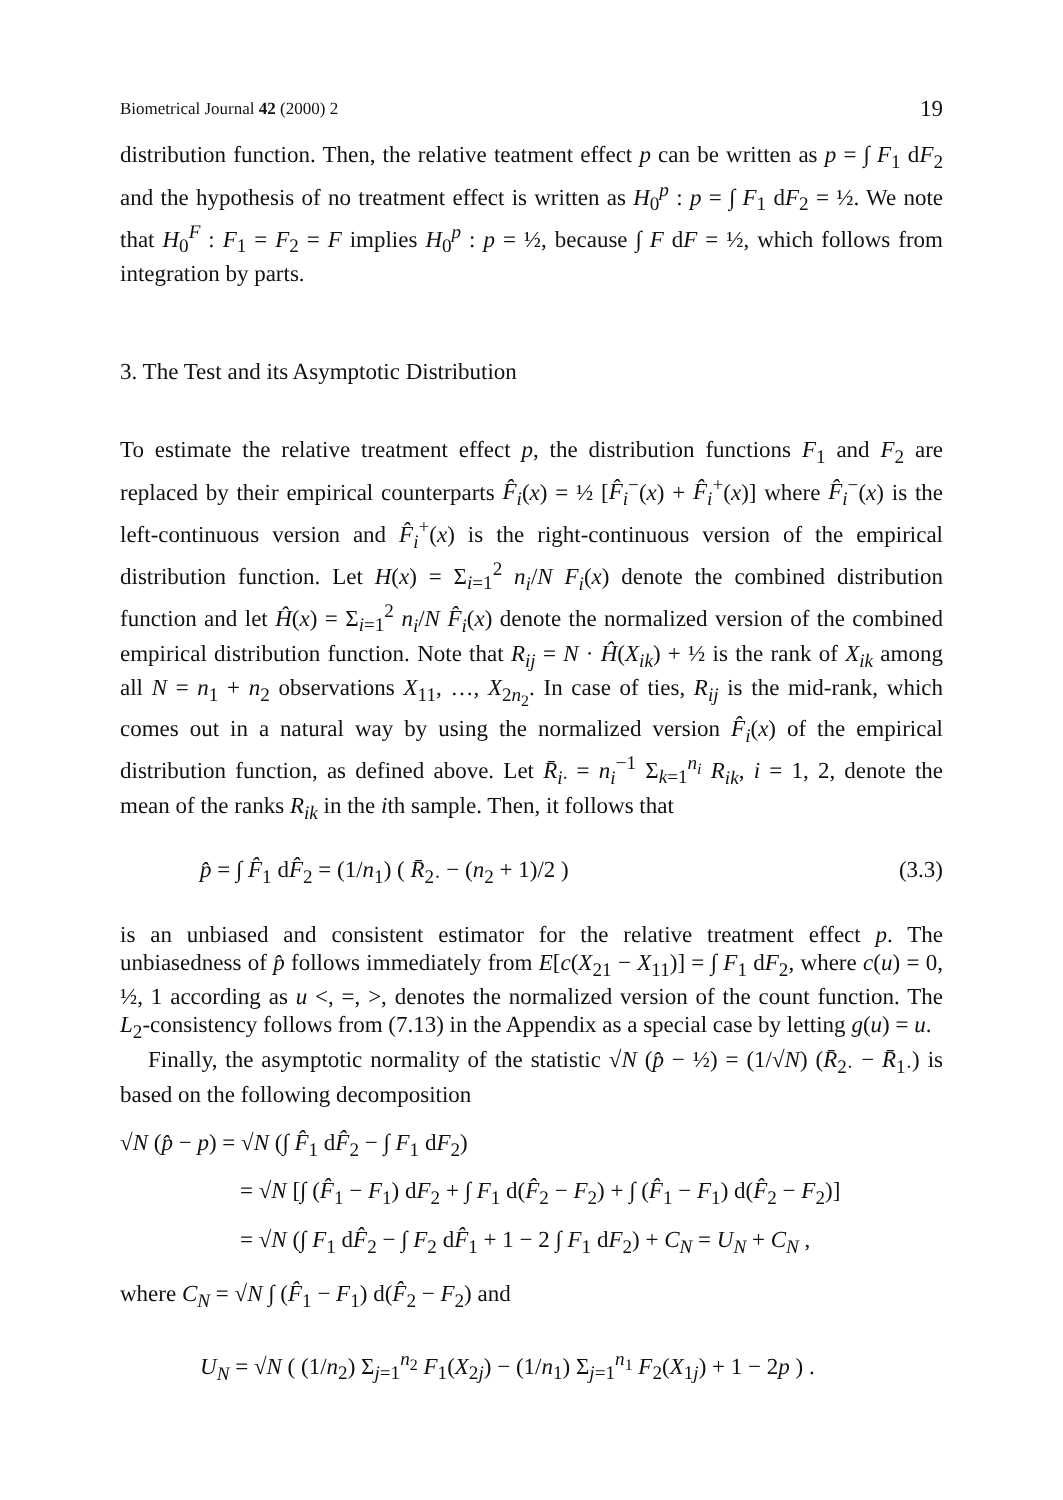Biometrical Journal 42 (2000) 2 19
distribution function. Then, the relative teatment effect p can be written as p = ∫ F<sub>1</sub> dF<sub>2</sub> and the hypothesis of no treatment effect is written as H<sub>0</sub><sup>p</sup> : p = ∫ F<sub>1</sub> dF<sub>2</sub> = ½. We note that H<sub>0</sub><sup>F</sup> : F<sub>1</sub> = F<sub>2</sub> = F implies H<sub>0</sub><sup>p</sup> : p = ½, because ∫ F dF = ½, which follows from integration by parts.
3. The Test and its Asymptotic Distribution
To estimate the relative treatment effect p, the distribution functions F<sub>1</sub> and F<sub>2</sub> are replaced by their empirical counterparts F̂<sub>i</sub>(x) = ½ [F̂<sub>i</sub><sup>−</sup>(x) + F̂<sub>i</sub><sup>+</sup>(x)] where F̂<sub>i</sub><sup>−</sup>(x) is the left-continuous version and F̂<sub>i</sub><sup>+</sup>(x) is the right-continuous version of the empirical distribution function. Let H(x) = Σ<sub>i=1</sub><sup>2</sup> n<sub>i</sub>/N F<sub>i</sub>(x) denote the combined distribution function and let Ĥ(x) = Σ<sub>i=1</sub><sup>2</sup> n<sub>i</sub>/N F̂<sub>i</sub>(x) denote the normalized version of the combined empirical distribution function. Note that R<sub>ij</sub> = N · Ĥ(X<sub>ik</sub>) + ½ is the rank of X<sub>ik</sub> among all N = n<sub>1</sub> + n<sub>2</sub> observations X<sub>11</sub>, …, X<sub>2n<sub>2</sub></sub>. In case of ties, R<sub>ij</sub> is the mid-rank, which comes out in a natural way by using the normalized version F̂<sub>i</sub>(x) of the empirical distribution function, as defined above. Let R̄<sub>i·</sub> = n<sub>i</sub><sup>−1</sup> Σ<sub>k=1</sub><sup>n<sub>i</sub></sup> R<sub>ik</sub>, i = 1, 2, denote the mean of the ranks R<sub>ik</sub> in the ith sample. Then, it follows that
p̂ = ∫ F̂<sub>1</sub> dF̂<sub>2</sub> = (1/n<sub>1</sub>) ( R̄<sub>2·</sub> − (n<sub>2</sub> + 1)/2 ) (3.3)
is an unbiased and consistent estimator for the relative treatment effect p. The unbiasedness of p̂ follows immediately from E[c(X<sub>21</sub> − X<sub>11</sub>)] = ∫ F<sub>1</sub> dF<sub>2</sub>, where c(u) = 0, ½, 1 according as u <, =, >, denotes the normalized version of the count function. The L<sub>2</sub>-consistency follows from (7.13) in the Appendix as a special case by letting g(u) = u.
Finally, the asymptotic normality of the statistic √N (p̂ − ½) = (1/√N) (R̄<sub>2·</sub> − R̄<sub>1·</sub>) is based on the following decomposition
√N (p̂ − p) = √N (∫ F̂<sub>1</sub> dF̂<sub>2</sub> − ∫ F<sub>1</sub> dF<sub>2</sub>)
= √N [∫ (F̂<sub>1</sub> − F<sub>1</sub>) dF<sub>2</sub> + ∫ F<sub>1</sub> d(F̂<sub>2</sub> − F<sub>2</sub>) + ∫ (F̂<sub>1</sub> − F<sub>1</sub>) d(F̂<sub>2</sub> − F<sub>2</sub>)]
= √N (∫ F<sub>1</sub> dF̂<sub>2</sub> − ∫ F<sub>2</sub> dF̂<sub>1</sub> + 1 − 2 ∫ F<sub>1</sub> dF<sub>2</sub>) + C<sub>N</sub> = U<sub>N</sub> + C<sub>N</sub> ,
where C<sub>N</sub> = √N ∫ (F̂<sub>1</sub> − F<sub>1</sub>) d(F̂<sub>2</sub> − F<sub>2</sub>) and
U<sub>N</sub> = √N ( (1/n<sub>2</sub>) Σ<sub>j=1</sub><sup>n<sub>2</sub></sup> F<sub>1</sub>(X<sub>2j</sub>) − (1/n<sub>1</sub>) Σ<sub>j=1</sub><sup>n<sub>1</sub></sup> F<sub>2</sub>(X<sub>1j</sub>) + 1 − 2p ) .